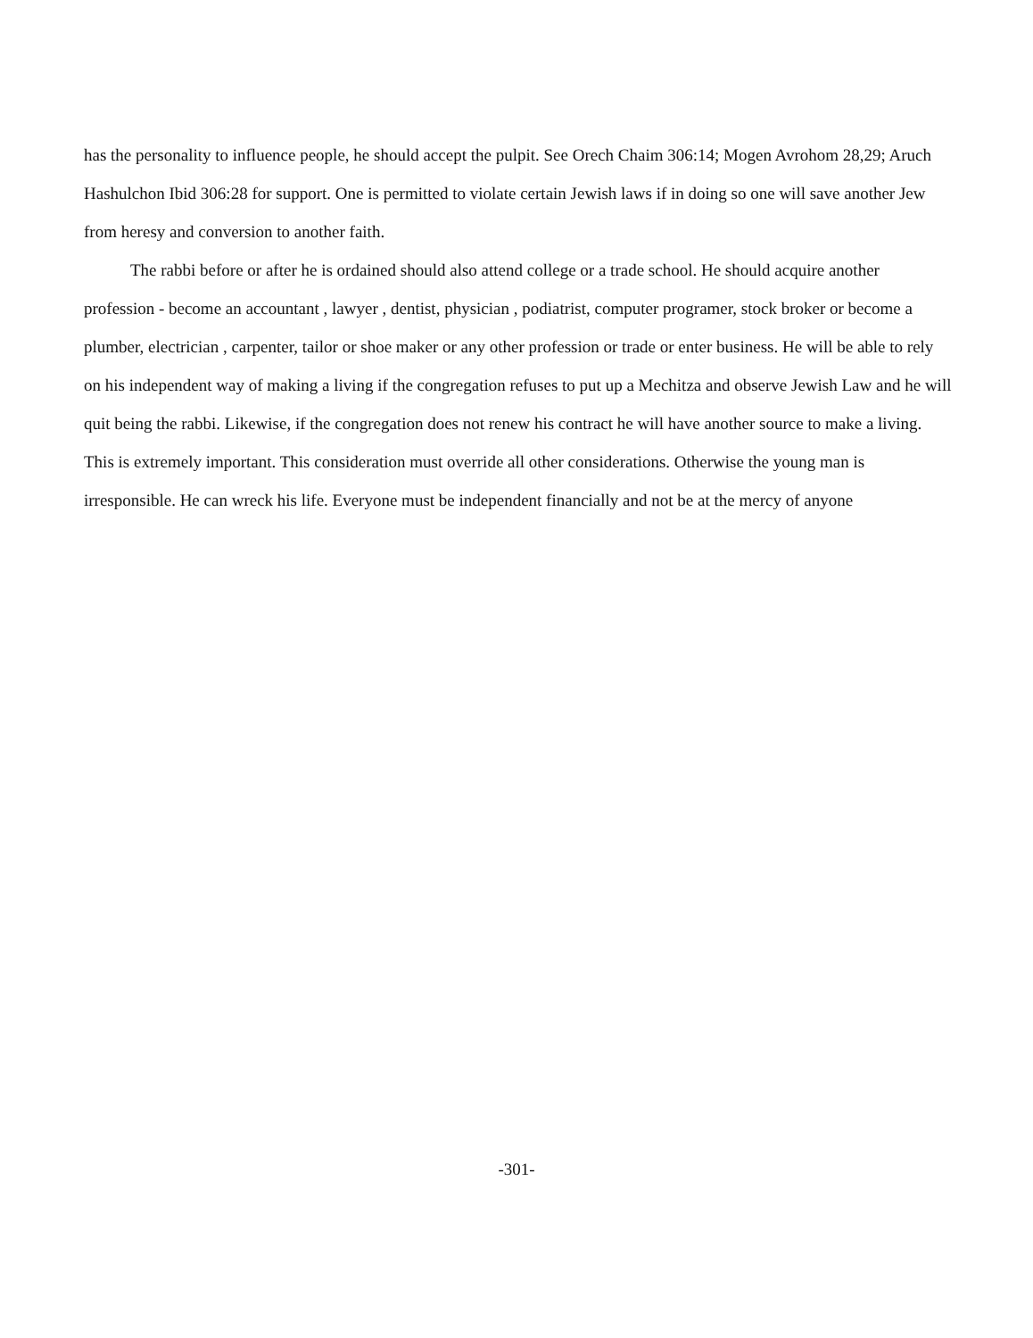has the personality to influence people, he should accept the pulpit. See Orech Chaim 306:14; Mogen Avrohom 28,29; Aruch Hashulchon Ibid 306:28 for support. One is permitted to violate certain Jewish laws if in doing so one will save another Jew from heresy and conversion to another faith.
The rabbi before or after he is ordained should also attend college or a trade school. He should acquire another profession - become an accountant , lawyer , dentist, physician , podiatrist, computer programer, stock broker or become a plumber, electrician , carpenter, tailor or shoe maker or any other profession or trade or enter business. He will be able to rely on his independent way of making a living if the congregation refuses to put up a Mechitza and observe Jewish Law and he will quit being the rabbi. Likewise, if the congregation does not renew his contract he will have another source to make a living. This is extremely important. This consideration must override all other considerations. Otherwise the young man is irresponsible. He can wreck his life. Everyone must be independent financially and not be at the mercy of anyone
-301-